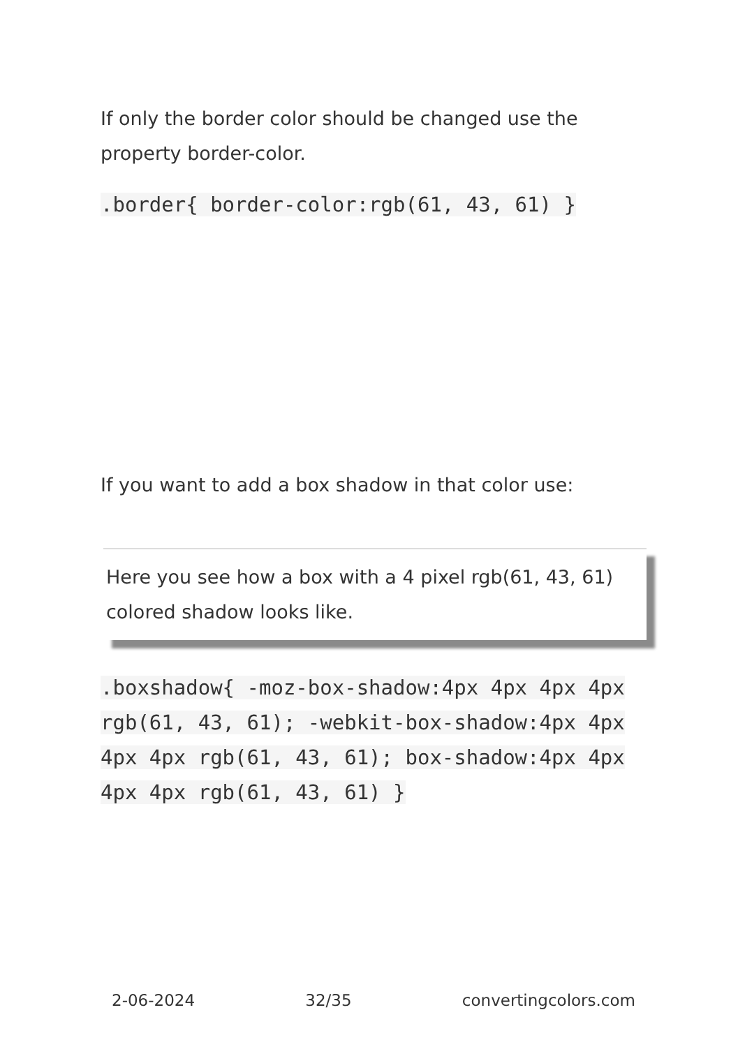If only the border color should be changed use the property border-color.
.border{ border-color:rgb(61, 43, 61) }
If you want to add a box shadow in that color use:
Here you see how a box with a 4 pixel rgb(61, 43, 61) colored shadow looks like.
.boxshadow{ -moz-box-shadow:4px 4px 4px 4px rgb(61, 43, 61); -webkit-box-shadow:4px 4px 4px 4px rgb(61, 43, 61); box-shadow:4px 4px 4px 4px rgb(61, 43, 61) }
2-06-2024 32/35 convertingcolors.com